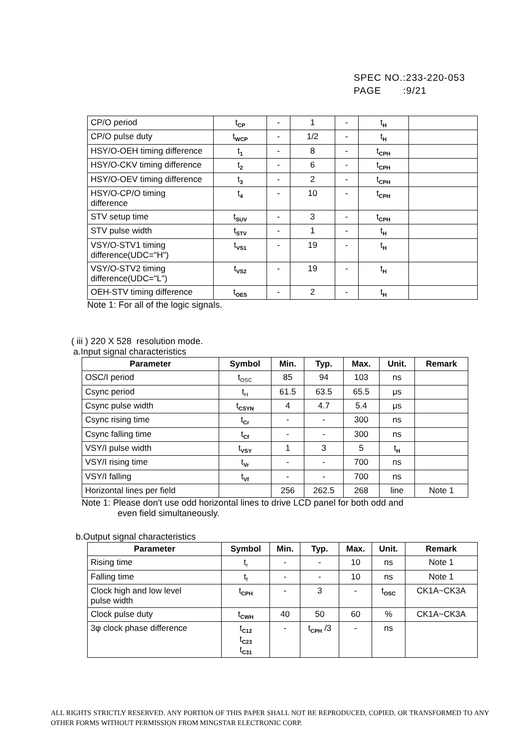SPEC NO.:233-220-053
PAGE :9/21
| CP/O period | t<sub>CP</sub> | - | 1 | - | t<sub>H</sub> | |
| CP/O pulse duty | t<sub>WCP</sub> | - | 1/2 | - | t<sub>H</sub> | |
| HSY/O-OEH timing difference | t<sub>1</sub> | - | 8 | - | t<sub>CPH</sub> | |
| HSY/O-CKV timing difference | t<sub>2</sub> | - | 6 | - | t<sub>CPH</sub> | |
| HSY/O-OEV timing difference | t<sub>3</sub> | - | 2 | - | t<sub>CPH</sub> | |
| HSY/O-CP/O timing difference | t<sub>4</sub> | - | 10 | - | t<sub>CPH</sub> | |
| STV setup time | t<sub>SUV</sub> | - | 3 | - | t<sub>CPH</sub> | |
| STV pulse width | t<sub>STV</sub> | - | 1 | - | t<sub>H</sub> | |
| VSY/O-STV1 timing difference(UDC="H") | t<sub>VS1</sub> | - | 19 | - | t<sub>H</sub> | |
| VSY/O-STV2 timing difference(UDC="L") | t<sub>VS2</sub> | - | 19 | - | t<sub>H</sub> | |
| OEH-STV timing difference | t<sub>OES</sub> | - | 2 | - | t<sub>H</sub> | |
Note 1: For all of the logic signals.
( iii ) 220 X 528 resolution mode.
a.Input signal characteristics
| Parameter | Symbol | Min. | Typ. | Max. | Unit. | Remark |
| --- | --- | --- | --- | --- | --- | --- |
| OSC/I period | t<sub>OSC</sub> | 85 | 94 | 103 | ns | |
| Csync period | t<sub>H</sub> | 61.5 | 63.5 | 65.5 | μs | |
| Csync pulse width | t<sub>CSYN</sub> | 4 | 4.7 | 5.4 | μs | |
| Csync rising time | t<sub>Cr</sub> | - | - | 300 | ns | |
| Csync falling time | t<sub>Cf</sub> | - | - | 300 | ns | |
| VSY/I pulse width | t<sub>VSY</sub> | 1 | 3 | 5 | t<sub>H</sub> | |
| VSY/I rising time | t<sub>Vr</sub> | - | - | 700 | ns | |
| VSY/I falling | t<sub>Vf</sub> | - | - | 700 | ns | |
| Horizontal lines per field | | 256 | 262.5 | 268 | line | Note 1 |
Note 1: Please don't use odd horizontal lines to drive LCD panel for both odd and
even field simultaneously.
b.Output signal characteristics
| Parameter | Symbol | Min. | Typ. | Max. | Unit. | Remark |
| --- | --- | --- | --- | --- | --- | --- |
| Rising time | t<sub>r</sub> | - | - | 10 | ns | Note 1 |
| Falling time | t<sub>f</sub> | - | - | 10 | ns | Note 1 |
| Clock high and low level pulse width | t<sub>CPH</sub> | - | 3 | - | t<sub>OSC</sub> | CK1A~CK3A |
| Clock pulse duty | t<sub>CWH</sub> | 40 | 50 | 60 | % | CK1A~CK3A |
| 3φ clock phase difference | t<sub>C12</sub> t<sub>C23</sub> t<sub>C31</sub> | - | t<sub>CPH</sub> /3 | - | ns | |
ALL RIGHTS STRICTLY RESERVED. ANY PORTION OF THIS PAPER SHALL NOT BE REPRODUCED, COPIED, OR TRANSFORMED TO ANY OTHER FORMS WITHOUT PERMISSION FROM MINGSTAR ELECTRONIC CORP.